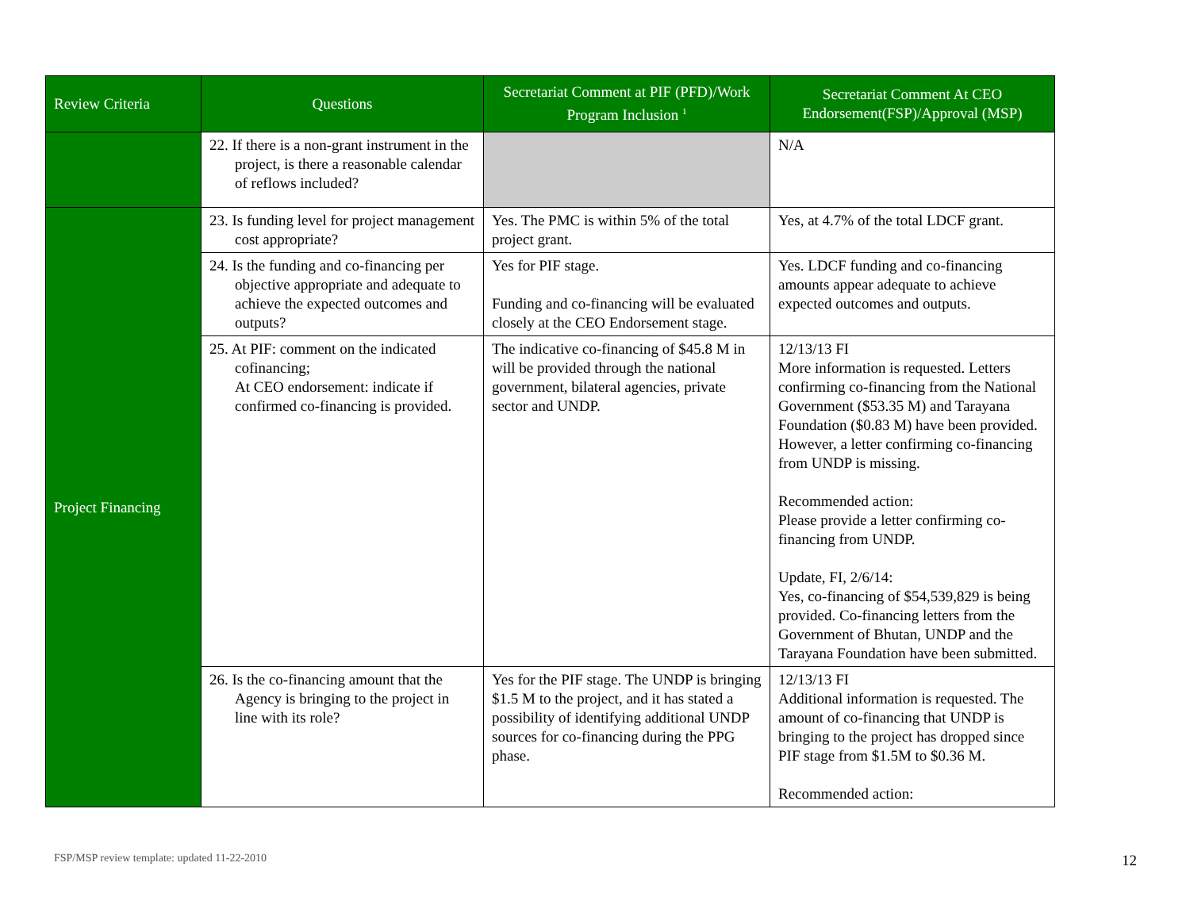| Review Criteria | Questions | Secretariat Comment at PIF (PFD)/Work Program Inclusion <sup>1</sup> | Secretariat Comment At CEO Endorsement(FSP)/Approval (MSP) |
| --- | --- | --- | --- |
| | 22. If there is a non-grant instrument in the project, is there a reasonable calendar of reflows included? | | N/A |
| Project Financing | 23. Is funding level for project management cost appropriate? | Yes. The PMC is within 5% of the total project grant. | Yes, at 4.7% of the total LDCF grant. |
| | 24. Is the funding and co-financing per objective appropriate and adequate to achieve the expected outcomes and outputs? | Yes for PIF stage. Funding and co-financing will be evaluated closely at the CEO Endorsement stage. | Yes. LDCF funding and co-financing amounts appear adequate to achieve expected outcomes and outputs. |
| | 25. At PIF: comment on the indicated cofinancing; At CEO endorsement: indicate if confirmed co-financing is provided. | The indicative co-financing of $45.8 M in will be provided through the national government, bilateral agencies, private sector and UNDP. | 12/13/13 FI More information is requested. Letters confirming co-financing from the National Government ($53.35 M) and Tarayana Foundation ($0.83 M) have been provided. However, a letter confirming co-financing from UNDP is missing. Recommended action: Please provide a letter confirming co-financing from UNDP. Update, FI, 2/6/14: Yes, co-financing of $54,539,829 is being provided. Co-financing letters from the Government of Bhutan, UNDP and the Tarayana Foundation have been submitted. |
| | 26. Is the co-financing amount that the Agency is bringing to the project in line with its role? | Yes for the PIF stage. The UNDP is bringing $1.5 M to the project, and it has stated a possibility of identifying additional UNDP sources for co-financing during the PPG phase. | 12/13/13 FI Additional information is requested. The amount of co-financing that UNDP is bringing to the project has dropped since PIF stage from $1.5M to $0.36 M. Recommended action: |
FSP/MSP review template: updated 11-22-2010
12